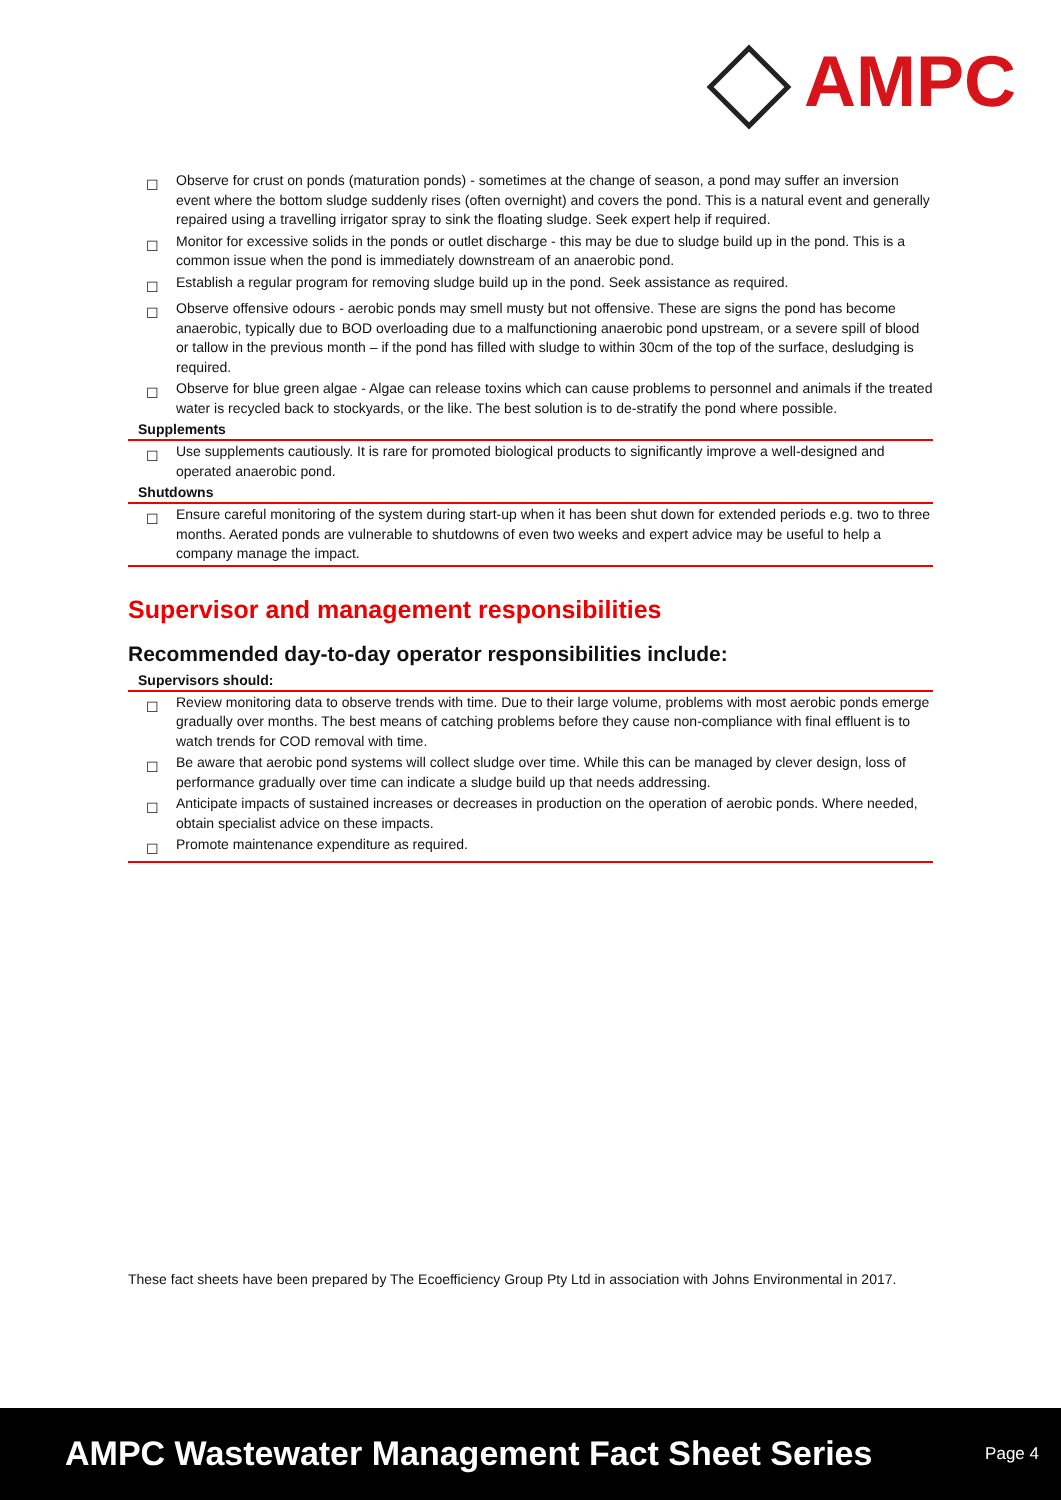AMPC
| ☐ | Observe for crust on ponds (maturation ponds) - sometimes at the change of season, a pond may suffer an inversion event where the bottom sludge suddenly rises (often overnight) and covers the pond. This is a natural event and generally repaired using a travelling irrigator spray to sink the floating sludge. Seek expert help if required. |
| ☐ | Monitor for excessive solids in the ponds or outlet discharge - this may be due to sludge build up in the pond. This is a common issue when the pond is immediately downstream of an anaerobic pond. |
| ☐ | Establish a regular program for removing sludge build up in the pond. Seek assistance as required. |
| ☐ | Observe offensive odours - aerobic ponds may smell musty but not offensive. These are signs the pond has become anaerobic, typically due to BOD overloading due to a malfunctioning anaerobic pond upstream, or a severe spill of blood or tallow in the previous month – if the pond has filled with sludge to within 30cm of the top of the surface, desludging is required. |
| ☐ | Observe for blue green algae - Algae can release toxins which can cause problems to personnel and animals if the treated water is recycled back to stockyards, or the like. The best solution is to de-stratify the pond where possible. |
| Supplements | |
| ☐ | Use supplements cautiously. It is rare for promoted biological products to significantly improve a well-designed and operated anaerobic pond. |
| Shutdowns | |
| ☐ | Ensure careful monitoring of the system during start-up when it has been shut down for extended periods e.g. two to three months. Aerated ponds are vulnerable to shutdowns of even two weeks and expert advice may be useful to help a company manage the impact. |
Supervisor and management responsibilities
Recommended day-to-day operator responsibilities include:
| Supervisors should: | |
| --- | --- |
| ☐ | Review monitoring data to observe trends with time. Due to their large volume, problems with most aerobic ponds emerge gradually over months. The best means of catching problems before they cause non-compliance with final effluent is to watch trends for COD removal with time. |
| ☐ | Be aware that aerobic pond systems will collect sludge over time. While this can be managed by clever design, loss of performance gradually over time can indicate a sludge build up that needs addressing. |
| ☐ | Anticipate impacts of sustained increases or decreases in production on the operation of aerobic ponds. Where needed, obtain specialist advice on these impacts. |
| ☐ | Promote maintenance expenditure as required. |
These fact sheets have been prepared by The Ecoefficiency Group Pty Ltd in association with Johns Environmental in 2017.
AMPC Wastewater Management Fact Sheet Series Page 4